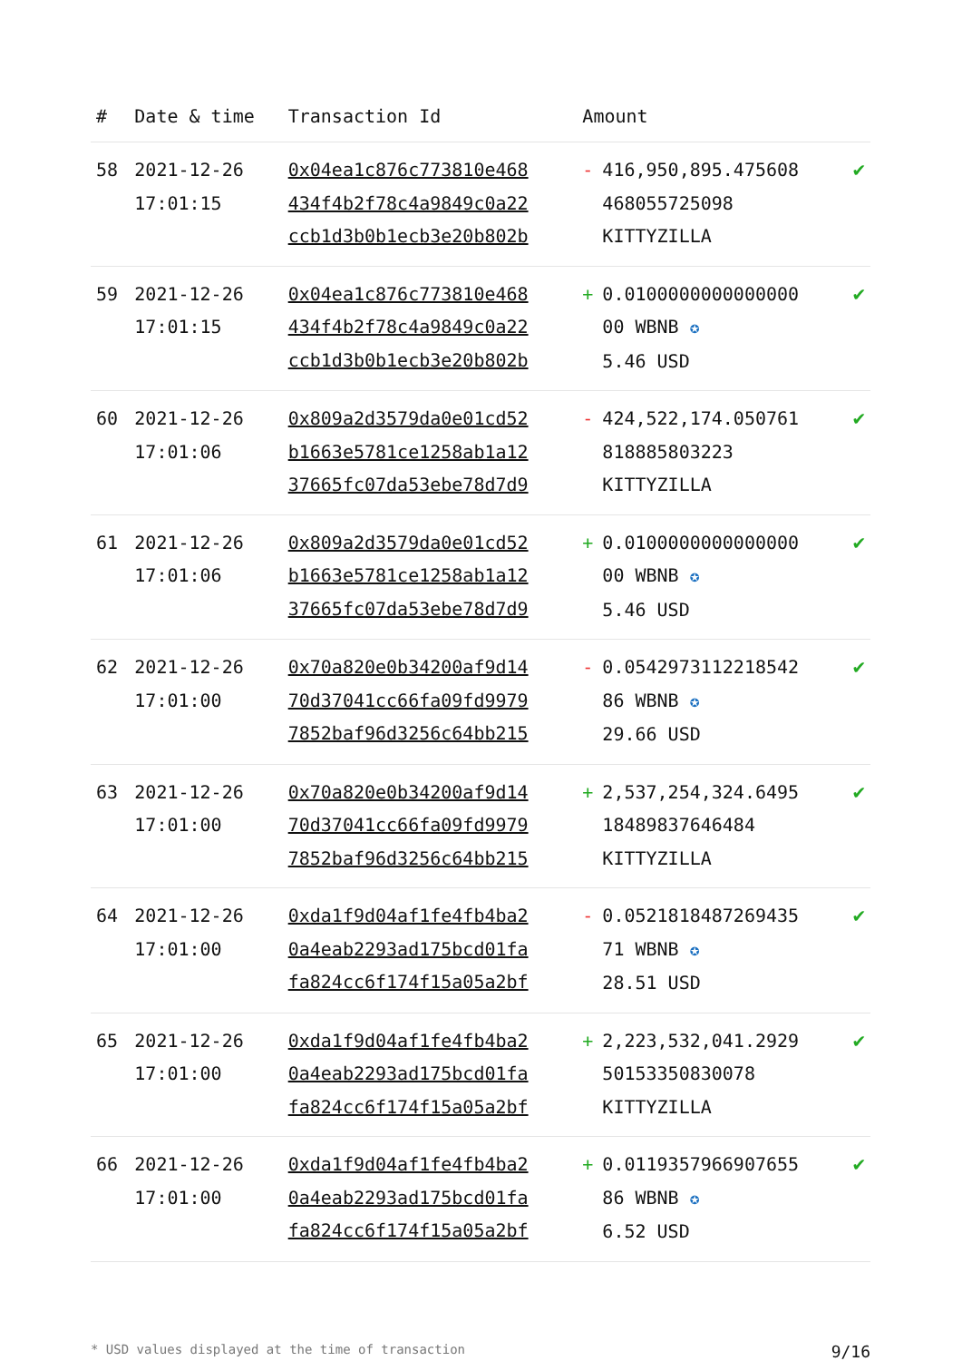| # | Date & time | Transaction Id | Amount | |
| --- | --- | --- | --- | --- |
| 58 | 2021-12-26 17:01:15 | 0x04ea1c876c773810e468 434f4b2f78c4a9849c0a22 ccb1d3b0b1ecb3e20b802b | - 416,950,895.475608 468055725098 KITTYZILLA | ✔ |
| 59 | 2021-12-26 17:01:15 | 0x04ea1c876c773810e468 434f4b2f78c4a9849c0a22 ccb1d3b0b1ecb3e20b802b | + 0.0100000000000000 00 WBNB ✪ 5.46 USD | ✔ |
| 60 | 2021-12-26 17:01:06 | 0x809a2d3579da0e01cd52 b1663e5781ce1258ab1a12 37665fc07da53ebe78d7d9 | - 424,522,174.050761 818885803223 KITTYZILLA | ✔ |
| 61 | 2021-12-26 17:01:06 | 0x809a2d3579da0e01cd52 b1663e5781ce1258ab1a12 37665fc07da53ebe78d7d9 | + 0.0100000000000000 00 WBNB ✪ 5.46 USD | ✔ |
| 62 | 2021-12-26 17:01:00 | 0x70a820e0b34200af9d14 70d37041cc66fa09fd9979 7852baf96d3256c64bb215 | - 0.0542973112218542 86 WBNB ✪ 29.66 USD | ✔ |
| 63 | 2021-12-26 17:01:00 | 0x70a820e0b34200af9d14 70d37041cc66fa09fd9979 7852baf96d3256c64bb215 | + 2,537,254,324.6495 18489837646484 KITTYZILLA | ✔ |
| 64 | 2021-12-26 17:01:00 | 0xda1f9d04af1fe4fb4ba2 0a4eab2293ad175bcd01fa fa824cc6f174f15a05a2bf | - 0.0521818487269435 71 WBNB ✪ 28.51 USD | ✔ |
| 65 | 2021-12-26 17:01:00 | 0xda1f9d04af1fe4fb4ba2 0a4eab2293ad175bcd01fa fa824cc6f174f15a05a2bf | + 2,223,532,041.2929 50153350830078 KITTYZILLA | ✔ |
| 66 | 2021-12-26 17:01:00 | 0xda1f9d04af1fe4fb4ba2 0a4eab2293ad175bcd01fa fa824cc6f174f15a05a2bf | + 0.0119357966907655 86 WBNB ✪ 6.52 USD | ✔ |
* USD values displayed at the time of transaction 9/16